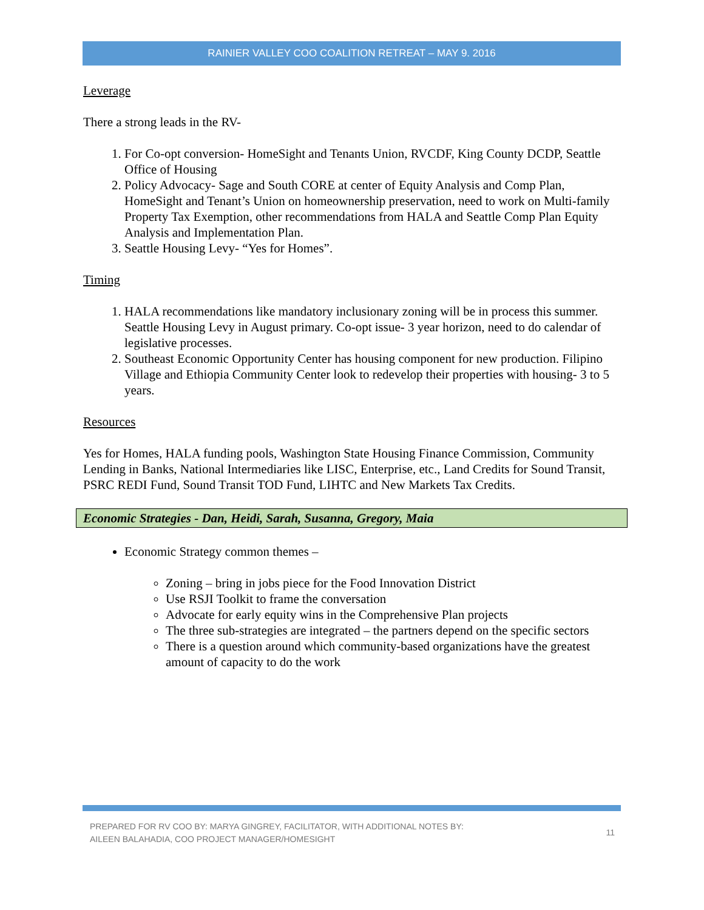RAINIER VALLEY COO COALITION RETREAT – MAY 9. 2016
Leverage
There a strong leads in the RV-
1. For Co-opt conversion- HomeSight and Tenants Union, RVCDF, King County DCDP, Seattle Office of Housing
2. Policy Advocacy- Sage and South CORE at center of Equity Analysis and Comp Plan, HomeSight and Tenant’s Union on homeownership preservation, need to work on Multi-family Property Tax Exemption, other recommendations from HALA and Seattle Comp Plan Equity Analysis and Implementation Plan.
3. Seattle Housing Levy- “Yes for Homes”.
Timing
1. HALA recommendations like mandatory inclusionary zoning will be in process this summer. Seattle Housing Levy in August primary. Co-opt issue- 3 year horizon, need to do calendar of legislative processes.
2. Southeast Economic Opportunity Center has housing component for new production. Filipino Village and Ethiopia Community Center look to redevelop their properties with housing- 3 to 5 years.
Resources
Yes for Homes, HALA funding pools, Washington State Housing Finance Commission, Community Lending in Banks, National Intermediaries like LISC, Enterprise, etc., Land Credits for Sound Transit, PSRC REDI Fund, Sound Transit TOD Fund, LIHTC and New Markets Tax Credits.
Economic Strategies - Dan, Heidi, Sarah, Susanna, Gregory, Maia
Economic Strategy common themes –
Zoning – bring in jobs piece for the Food Innovation District
Use RSJI Toolkit to frame the conversation
Advocate for early equity wins in the Comprehensive Plan projects
The three sub-strategies are integrated – the partners depend on the specific sectors
There is a question around which community-based organizations have the greatest amount of capacity to do the work
PREPARED FOR RV COO BY: MARYA GINGREY, FACILITATOR, WITH ADDITIONAL NOTES BY:
AILEEN BALAHADIA, COO PROJECT MANAGER/HOMESIGHT
11